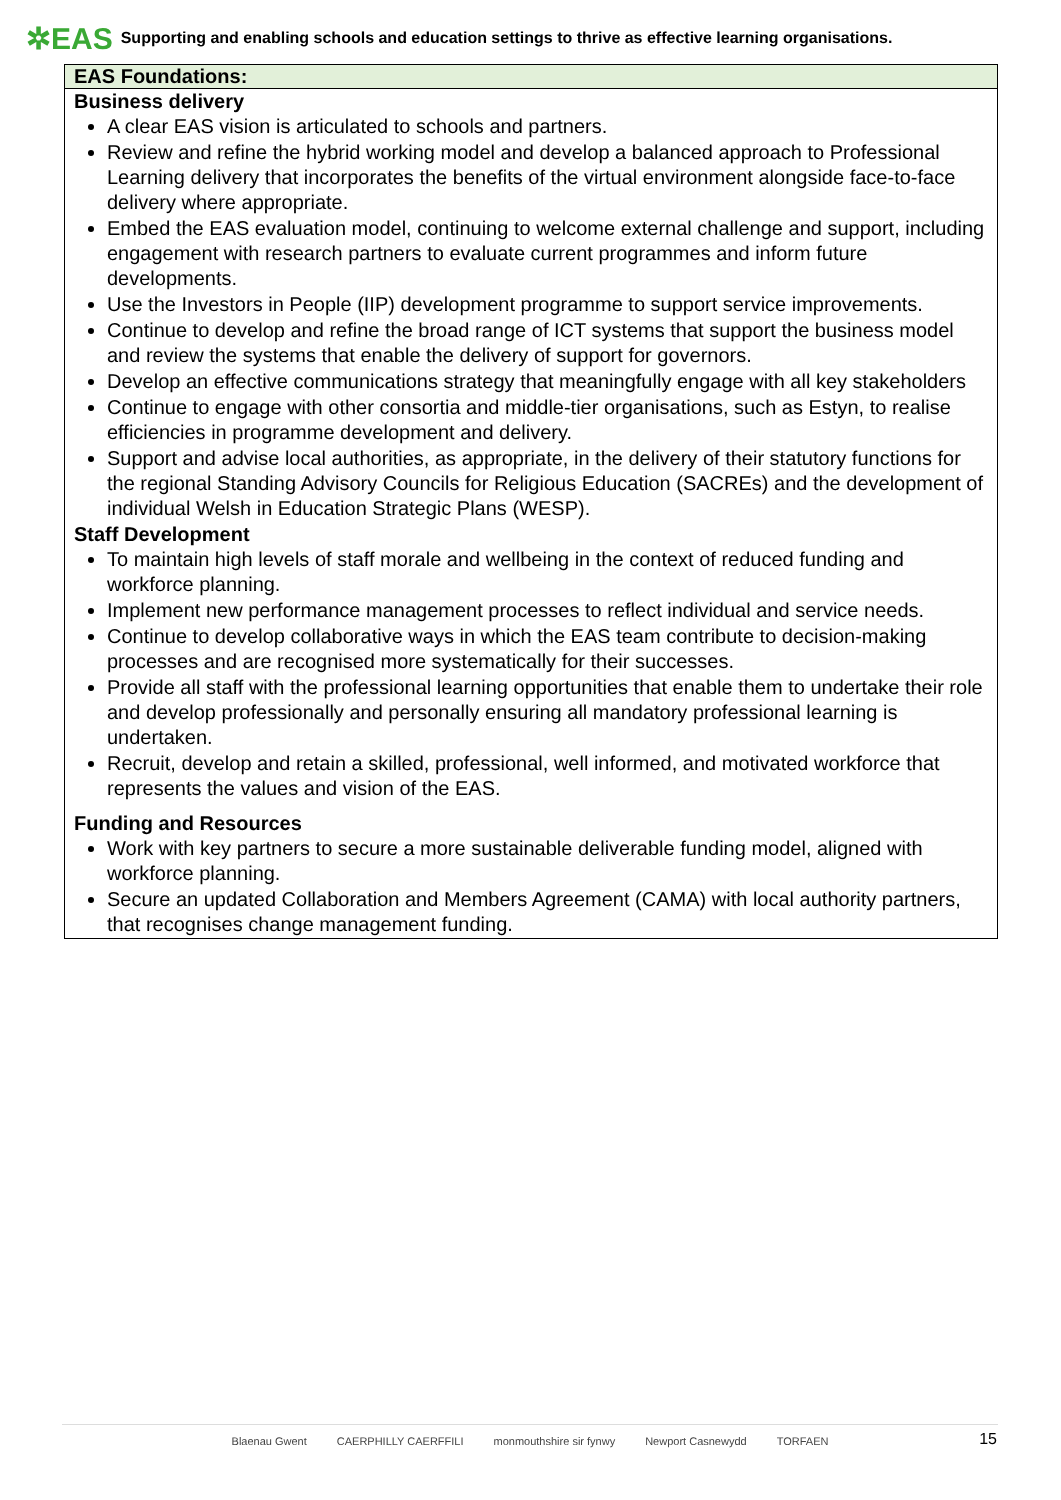✲EAS Supporting and enabling schools and education settings to thrive as effective learning organisations.
| EAS Foundations: |
| --- |
| Business delivery A clear EAS vision is articulated to schools and partners. Review and refine the hybrid working model and develop a balanced approach to Professional Learning delivery that incorporates the benefits of the virtual environment alongside face-to-face delivery where appropriate. Embed the EAS evaluation model, continuing to welcome external challenge and support, including engagement with research partners to evaluate current programmes and inform future developments. Use the Investors in People (IIP) development programme to support service improvements. Continue to develop and refine the broad range of ICT systems that support the business model and review the systems that enable the delivery of support for governors. Develop an effective communications strategy that meaningfully engage with all key stakeholders Continue to engage with other consortia and middle-tier organisations, such as Estyn, to realise efficiencies in programme development and delivery. Support and advise local authorities, as appropriate, in the delivery of their statutory functions for the regional Standing Advisory Councils for Religious Education (SACREs) and the development of individual Welsh in Education Strategic Plans (WESP). Staff Development To maintain high levels of staff morale and wellbeing in the context of reduced funding and workforce planning. Implement new performance management processes to reflect individual and service needs. Continue to develop collaborative ways in which the EAS team contribute to decision-making processes and are recognised more systematically for their successes. Provide all staff with the professional learning opportunities that enable them to undertake their role and develop professionally and personally ensuring all mandatory professional learning is undertaken. Recruit, develop and retain a skilled, professional, well informed, and motivated workforce that represents the values and vision of the EAS. Funding and Resources Work with key partners to secure a more sustainable deliverable funding model, aligned with workforce planning. Secure an updated Collaboration and Members Agreement (CAMA) with local authority partners, that recognises change management funding. |
Blaenau Gwent CAERPHILLY CAERFFILI monmouthshire sir fynwy Newport Casnewydd TORFAEN 15